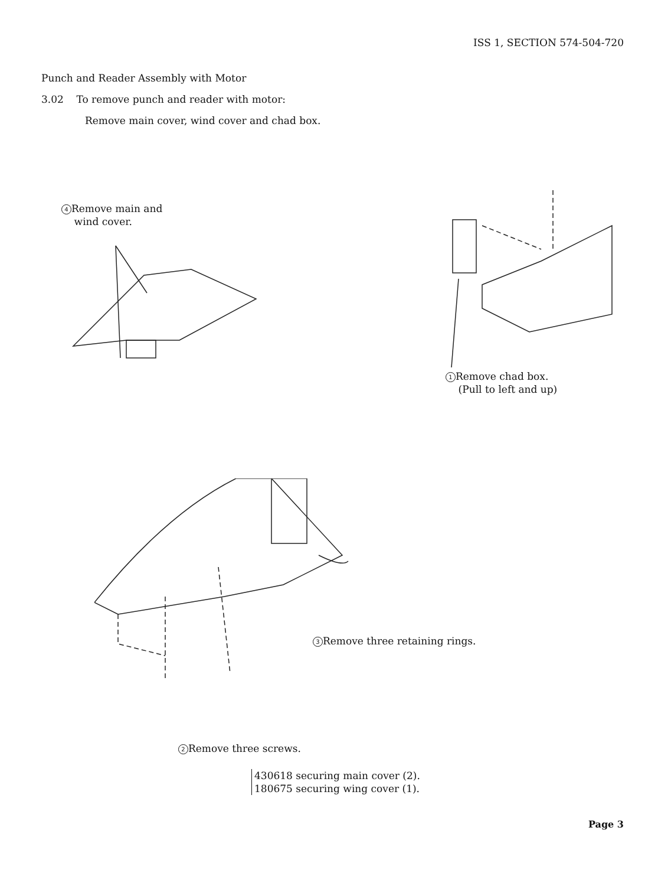ISS 1, SECTION 574-504-720
Punch and Reader Assembly with Motor
3.02 To remove punch and reader with motor:
Remove main cover, wind cover and chad box.
4 Remove main and
wind cover.
1 Remove chad box.
(Pull to left and up)
3 Remove three retaining rings.
2 Remove three screws.
430618 securing main cover (2).
180675 securing wing cover (1).
Page 3